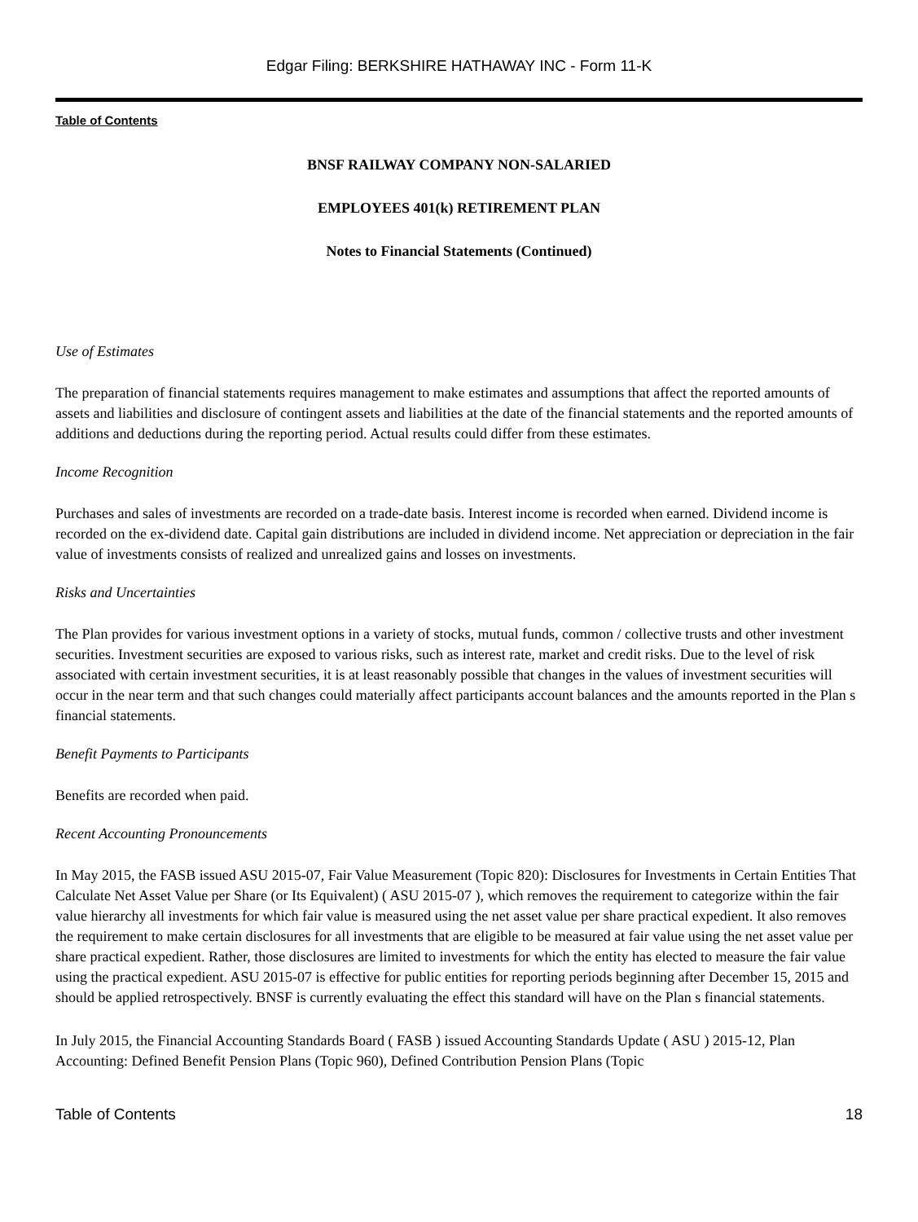Edgar Filing: BERKSHIRE HATHAWAY INC - Form 11-K
Table of Contents
BNSF RAILWAY COMPANY NON-SALARIED
EMPLOYEES 401(k) RETIREMENT PLAN
Notes to Financial Statements (Continued)
Use of Estimates
The preparation of financial statements requires management to make estimates and assumptions that affect the reported amounts of assets and liabilities and disclosure of contingent assets and liabilities at the date of the financial statements and the reported amounts of additions and deductions during the reporting period. Actual results could differ from these estimates.
Income Recognition
Purchases and sales of investments are recorded on a trade-date basis. Interest income is recorded when earned. Dividend income is recorded on the ex-dividend date. Capital gain distributions are included in dividend income. Net appreciation or depreciation in the fair value of investments consists of realized and unrealized gains and losses on investments.
Risks and Uncertainties
The Plan provides for various investment options in a variety of stocks, mutual funds, common / collective trusts and other investment securities. Investment securities are exposed to various risks, such as interest rate, market and credit risks. Due to the level of risk associated with certain investment securities, it is at least reasonably possible that changes in the values of investment securities will occur in the near term and that such changes could materially affect participants account balances and the amounts reported in the Plan s financial statements.
Benefit Payments to Participants
Benefits are recorded when paid.
Recent Accounting Pronouncements
In May 2015, the FASB issued ASU 2015-07, Fair Value Measurement (Topic 820): Disclosures for Investments in Certain Entities That Calculate Net Asset Value per Share (or Its Equivalent) ( ASU 2015-07 ), which removes the requirement to categorize within the fair value hierarchy all investments for which fair value is measured using the net asset value per share practical expedient. It also removes the requirement to make certain disclosures for all investments that are eligible to be measured at fair value using the net asset value per share practical expedient. Rather, those disclosures are limited to investments for which the entity has elected to measure the fair value using the practical expedient. ASU 2015-07 is effective for public entities for reporting periods beginning after December 15, 2015 and should be applied retrospectively. BNSF is currently evaluating the effect this standard will have on the Plan s financial statements.
In July 2015, the Financial Accounting Standards Board ( FASB ) issued Accounting Standards Update ( ASU ) 2015-12, Plan Accounting: Defined Benefit Pension Plans (Topic 960), Defined Contribution Pension Plans (Topic
Table of Contents 18